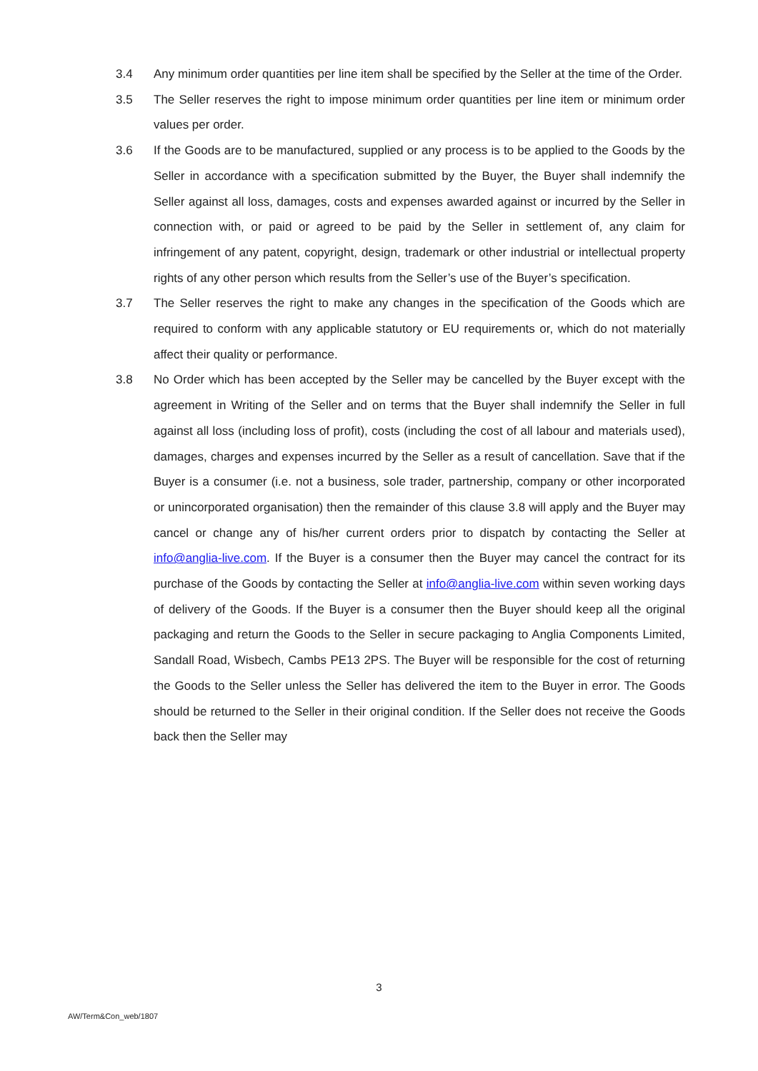3.4 Any minimum order quantities per line item shall be specified by the Seller at the time of the Order.
3.5 The Seller reserves the right to impose minimum order quantities per line item or minimum order values per order.
3.6 If the Goods are to be manufactured, supplied or any process is to be applied to the Goods by the Seller in accordance with a specification submitted by the Buyer, the Buyer shall indemnify the Seller against all loss, damages, costs and expenses awarded against or incurred by the Seller in connection with, or paid or agreed to be paid by the Seller in settlement of, any claim for infringement of any patent, copyright, design, trademark or other industrial or intellectual property rights of any other person which results from the Seller’s use of the Buyer’s specification.
3.7 The Seller reserves the right to make any changes in the specification of the Goods which are required to conform with any applicable statutory or EU requirements or, which do not materially affect their quality or performance.
3.8 No Order which has been accepted by the Seller may be cancelled by the Buyer except with the agreement in Writing of the Seller and on terms that the Buyer shall indemnify the Seller in full against all loss (including loss of profit), costs (including the cost of all labour and materials used), damages, charges and expenses incurred by the Seller as a result of cancellation. Save that if the Buyer is a consumer (i.e. not a business, sole trader, partnership, company or other incorporated or unincorporated organisation) then the remainder of this clause 3.8 will apply and the Buyer may cancel or change any of his/her current orders prior to dispatch by contacting the Seller at info@anglia-live.com. If the Buyer is a consumer then the Buyer may cancel the contract for its purchase of the Goods by contacting the Seller at info@anglia-live.com within seven working days of delivery of the Goods. If the Buyer is a consumer then the Buyer should keep all the original packaging and return the Goods to the Seller in secure packaging to Anglia Components Limited, Sandall Road, Wisbech, Cambs PE13 2PS. The Buyer will be responsible for the cost of returning the Goods to the Seller unless the Seller has delivered the item to the Buyer in error. The Goods should be returned to the Seller in their original condition. If the Seller does not receive the Goods back then the Seller may
3
AW/Term&Con_web/1807